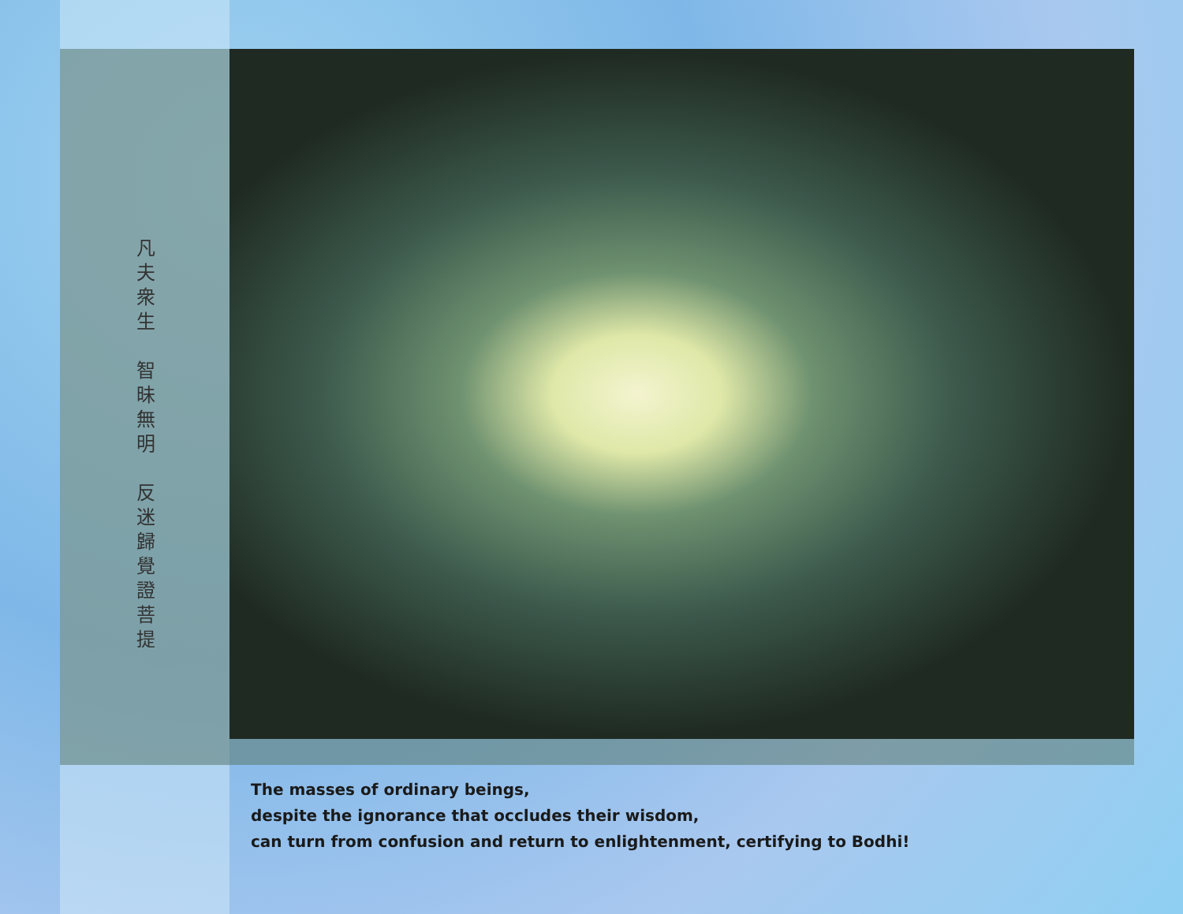凡
夫
衆
生
智
昧
無
明
反
迷
歸
覺
證
菩
提
The masses of ordinary beings,
despite the ignorance that occludes their wisdom,
can turn from confusion and return to enlightenment, certifying to Bodhi!